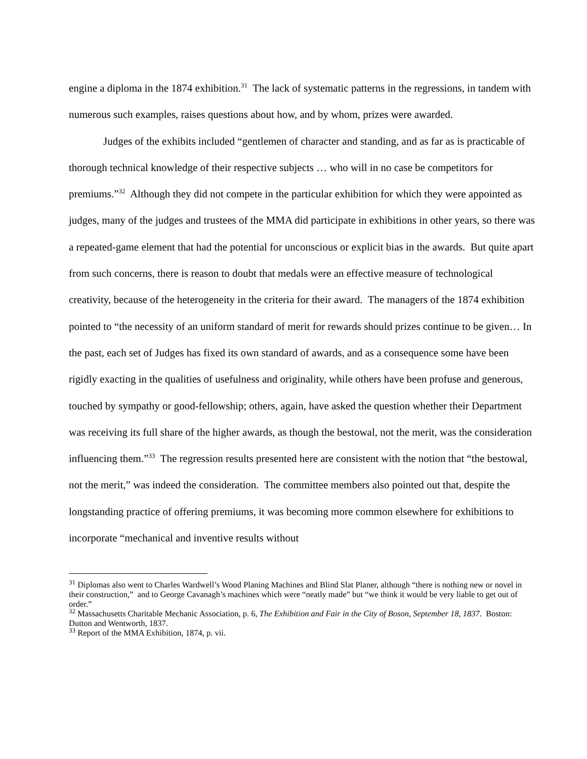engine a diploma in the 1874 exhibition.<sup>31</sup> The lack of systematic patterns in the regressions, in tandem with numerous such examples, raises questions about how, and by whom, prizes were awarded.
Judges of the exhibits included “gentlemen of character and standing, and as far as is practicable of thorough technical knowledge of their respective subjects … who will in no case be competitors for premiums.”<sup>32</sup> Although they did not compete in the particular exhibition for which they were appointed as judges, many of the judges and trustees of the MMA did participate in exhibitions in other years, so there was a repeated-game element that had the potential for unconscious or explicit bias in the awards. But quite apart from such concerns, there is reason to doubt that medals were an effective measure of technological creativity, because of the heterogeneity in the criteria for their award. The managers of the 1874 exhibition pointed to “the necessity of an uniform standard of merit for rewards should prizes continue to be given… In the past, each set of Judges has fixed its own standard of awards, and as a consequence some have been rigidly exacting in the qualities of usefulness and originality, while others have been profuse and generous, touched by sympathy or good-fellowship; others, again, have asked the question whether their Department was receiving its full share of the higher awards, as though the bestowal, not the merit, was the consideration influencing them.”<sup>33</sup> The regression results presented here are consistent with the notion that “the bestowal, not the merit,” was indeed the consideration. The committee members also pointed out that, despite the longstanding practice of offering premiums, it was becoming more common elsewhere for exhibitions to incorporate “mechanical and inventive results without
<sup>31</sup> Diplomas also went to Charles Wardwell’s Wood Planing Machines and Blind Slat Planer, although “there is nothing new or novel in their construction,” and to George Cavanagh’s machines which were “neatly made” but “we think it would be very liable to get out of order.”
<sup>32</sup> Massachusetts Charitable Mechanic Association, p. 6, The Exhibition and Fair in the City of Boson, September 18, 1837. Boston: Dutton and Wentworth, 1837.
<sup>33</sup> Report of the MMA Exhibition, 1874, p. vii.